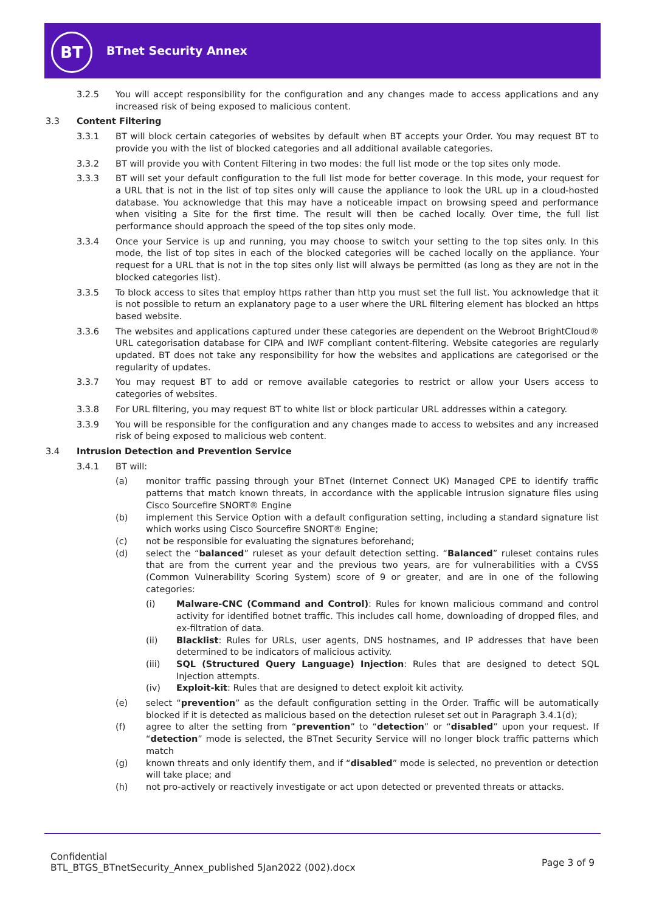BT
BTnet Security Annex
3.2.5 You will accept responsibility for the configuration and any changes made to access applications and any increased risk of being exposed to malicious content.
3.3 Content Filtering
3.3.1 BT will block certain categories of websites by default when BT accepts your Order. You may request BT to provide you with the list of blocked categories and all additional available categories.
3.3.2 BT will provide you with Content Filtering in two modes: the full list mode or the top sites only mode.
3.3.3 BT will set your default configuration to the full list mode for better coverage. In this mode, your request for a URL that is not in the list of top sites only will cause the appliance to look the URL up in a cloud-hosted database. You acknowledge that this may have a noticeable impact on browsing speed and performance when visiting a Site for the first time. The result will then be cached locally. Over time, the full list performance should approach the speed of the top sites only mode.
3.3.4 Once your Service is up and running, you may choose to switch your setting to the top sites only. In this mode, the list of top sites in each of the blocked categories will be cached locally on the appliance. Your request for a URL that is not in the top sites only list will always be permitted (as long as they are not in the blocked categories list).
3.3.5 To block access to sites that employ https rather than http you must set the full list. You acknowledge that it is not possible to return an explanatory page to a user where the URL filtering element has blocked an https based website.
3.3.6 The websites and applications captured under these categories are dependent on the Webroot BrightCloud® URL categorisation database for CIPA and IWF compliant content-filtering. Website categories are regularly updated. BT does not take any responsibility for how the websites and applications are categorised or the regularity of updates.
3.3.7 You may request BT to add or remove available categories to restrict or allow your Users access to categories of websites.
3.3.8 For URL filtering, you may request BT to white list or block particular URL addresses within a category.
3.3.9 You will be responsible for the configuration and any changes made to access to websites and any increased risk of being exposed to malicious web content.
3.4 Intrusion Detection and Prevention Service
3.4.1 BT will:
(a) monitor traffic passing through your BTnet (Internet Connect UK) Managed CPE to identify traffic patterns that match known threats, in accordance with the applicable intrusion signature files using Cisco Sourcefire SNORT® Engine
(b) implement this Service Option with a default configuration setting, including a standard signature list which works using Cisco Sourcefire SNORT® Engine;
(c) not be responsible for evaluating the signatures beforehand;
(d) select the “balanced” ruleset as your default detection setting. “Balanced” ruleset contains rules that are from the current year and the previous two years, are for vulnerabilities with a CVSS (Common Vulnerability Scoring System) score of 9 or greater, and are in one of the following categories:
(i) Malware-CNC (Command and Control): Rules for known malicious command and control activity for identified botnet traffic. This includes call home, downloading of dropped files, and ex-filtration of data.
(ii) Blacklist: Rules for URLs, user agents, DNS hostnames, and IP addresses that have been determined to be indicators of malicious activity.
(iii) SQL (Structured Query Language) Injection: Rules that are designed to detect SQL Injection attempts.
(iv) Exploit-kit: Rules that are designed to detect exploit kit activity.
(e) select “prevention” as the default configuration setting in the Order. Traffic will be automatically blocked if it is detected as malicious based on the detection ruleset set out in Paragraph 3.4.1(d);
(f) agree to alter the setting from “prevention” to “detection” or “disabled” upon your request. If “detection” mode is selected, the BTnet Security Service will no longer block traffic patterns which match
(g) known threats and only identify them, and if “disabled” mode is selected, no prevention or detection will take place; and
(h) not pro-actively or reactively investigate or act upon detected or prevented threats or attacks.
Confidential
BTL_BTGS_BTnetSecurity_Annex_published 5Jan2022 (002).docx
Page 3 of 9